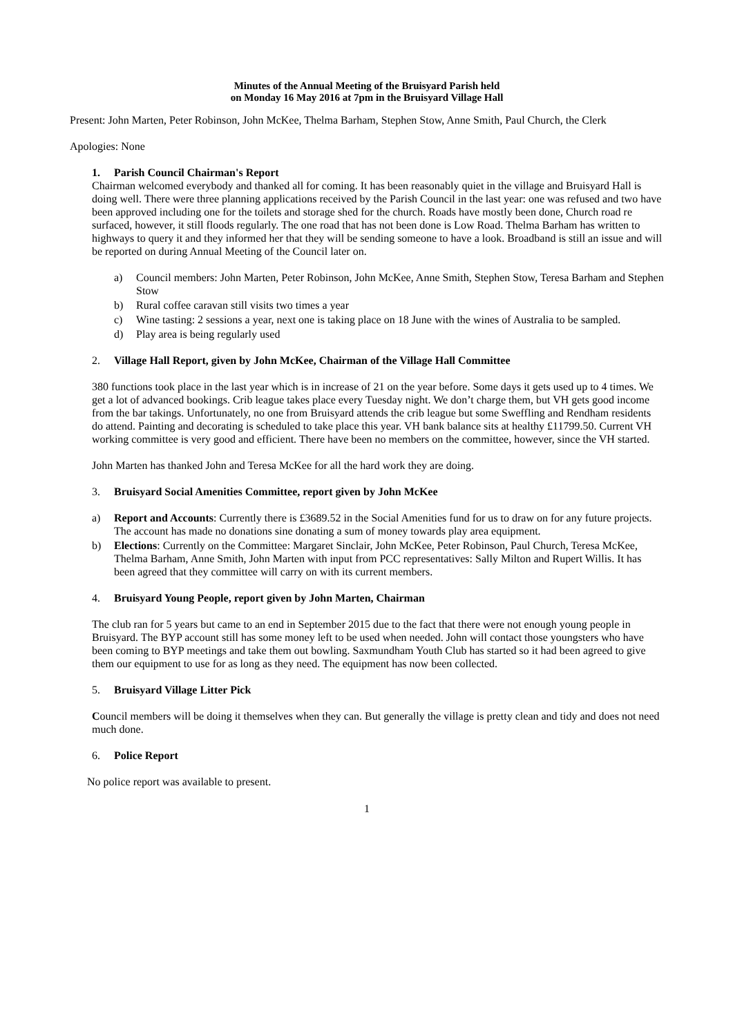Minutes of the Annual Meeting of the Bruisyard Parish held
on Monday 16 May 2016 at 7pm in the Bruisyard Village Hall
Present: John Marten, Peter Robinson, John McKee, Thelma Barham, Stephen Stow, Anne Smith, Paul Church, the Clerk
Apologies: None
1. Parish Council Chairman's Report
Chairman welcomed everybody and thanked all for coming. It has been reasonably quiet in the village and Bruisyard Hall is doing well. There were three planning applications received by the Parish Council in the last year: one was refused and two have been approved including one for the toilets and storage shed for the church. Roads have mostly been done, Church road re surfaced, however, it still floods regularly. The one road that has not been done is Low Road. Thelma Barham has written to highways to query it and they informed her that they will be sending someone to have a look. Broadband is still an issue and will be reported on during Annual Meeting of the Council later on.
a) Council members: John Marten, Peter Robinson, John McKee, Anne Smith, Stephen Stow, Teresa Barham and Stephen Stow
b) Rural coffee caravan still visits two times a year
c) Wine tasting: 2 sessions a year, next one is taking place on 18 June with the wines of Australia to be sampled.
d) Play area is being regularly used
2. Village Hall Report, given by John McKee, Chairman of the Village Hall Committee
380 functions took place in the last year which is in increase of 21 on the year before. Some days it gets used up to 4 times. We get a lot of advanced bookings. Crib league takes place every Tuesday night. We don’t charge them, but VH gets good income from the bar takings. Unfortunately, no one from Bruisyard attends the crib league but some Sweffling and Rendham residents do attend. Painting and decorating is scheduled to take place this year. VH bank balance sits at healthy £11799.50. Current VH working committee is very good and efficient. There have been no members on the committee, however, since the VH started.
John Marten has thanked John and Teresa McKee for all the hard work they are doing.
3. Bruisyard Social Amenities Committee, report given by John McKee
a) Report and Accounts: Currently there is £3689.52 in the Social Amenities fund for us to draw on for any future projects. The account has made no donations sine donating a sum of money towards play area equipment.
b) Elections: Currently on the Committee: Margaret Sinclair, John McKee, Peter Robinson, Paul Church, Teresa McKee, Thelma Barham, Anne Smith, John Marten with input from PCC representatives: Sally Milton and Rupert Willis. It has been agreed that they committee will carry on with its current members.
4. Bruisyard Young People, report given by John Marten, Chairman
The club ran for 5 years but came to an end in September 2015 due to the fact that there were not enough young people in Bruisyard. The BYP account still has some money left to be used when needed. John will contact those youngsters who have been coming to BYP meetings and take them out bowling. Saxmundham Youth Club has started so it had been agreed to give them our equipment to use for as long as they need. The equipment has now been collected.
5. Bruisyard Village Litter Pick
Council members will be doing it themselves when they can. But generally the village is pretty clean and tidy and does not need much done.
6. Police Report
No police report was available to present.
1